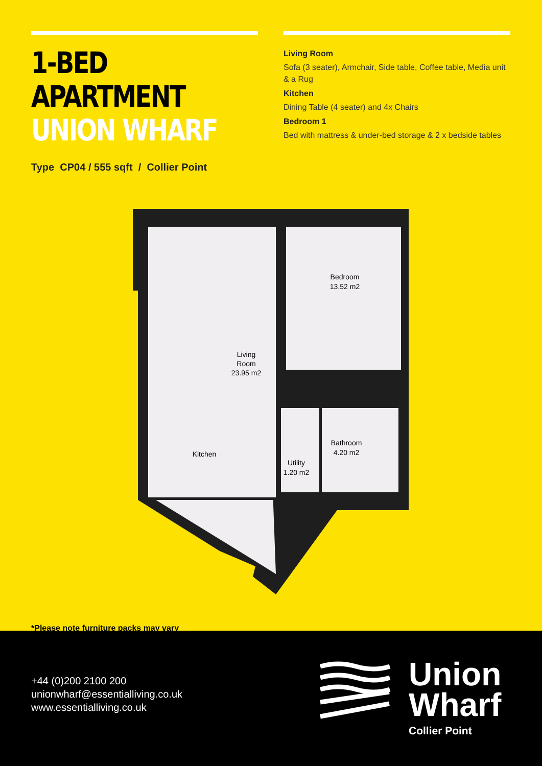1-BED APARTMENT
UNION WHARF
Type CP04 / 555 sqft / Collier Point
Living Room
Sofa (3 seater), Armchair, Side table, Coffee table, Media unit & a Rug
Kitchen
Dining Table (4 seater) and 4x Chairs
Bedroom 1
Bed with mattress & under-bed storage & 2 x bedside tables
Living
Room
23.95 m2
Bedroom
13.52 m2
Kitchen
Bathroom
4.20 m2
Utility
1.20 m2
*Please note furniture packs may vary
+44 (0)200 2100 200
unionwharf@essentialliving.co.uk
www.essentialliving.co.uk
Union
Wharf
Collier Point